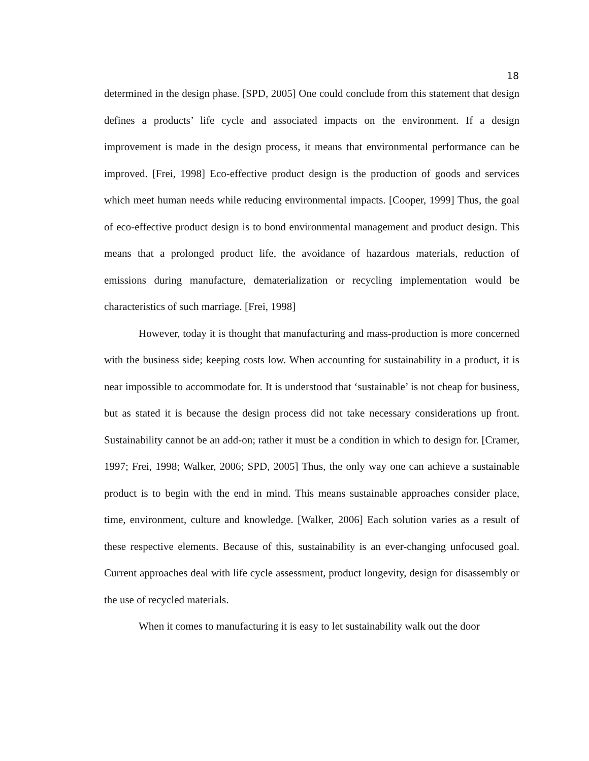18
determined in the design phase. [SPD, 2005] One could conclude from this statement that design defines a products’ life cycle and associated impacts on the environment. If a design improvement is made in the design process, it means that environmental performance can be improved. [Frei, 1998] Eco-effective product design is the production of goods and services which meet human needs while reducing environmental impacts. [Cooper, 1999] Thus, the goal of eco-effective product design is to bond environmental management and product design. This means that a prolonged product life, the avoidance of hazardous materials, reduction of emissions during manufacture, dematerialization or recycling implementation would be characteristics of such marriage. [Frei, 1998]
However, today it is thought that manufacturing and mass-production is more concerned with the business side; keeping costs low. When accounting for sustainability in a product, it is near impossible to accommodate for. It is understood that ‘sustainable’ is not cheap for business, but as stated it is because the design process did not take necessary considerations up front. Sustainability cannot be an add-on; rather it must be a condition in which to design for. [Cramer, 1997; Frei, 1998; Walker, 2006; SPD, 2005] Thus, the only way one can achieve a sustainable product is to begin with the end in mind. This means sustainable approaches consider place, time, environment, culture and knowledge. [Walker, 2006] Each solution varies as a result of these respective elements. Because of this, sustainability is an ever-changing unfocused goal. Current approaches deal with life cycle assessment, product longevity, design for disassembly or the use of recycled materials.
When it comes to manufacturing it is easy to let sustainability walk out the door